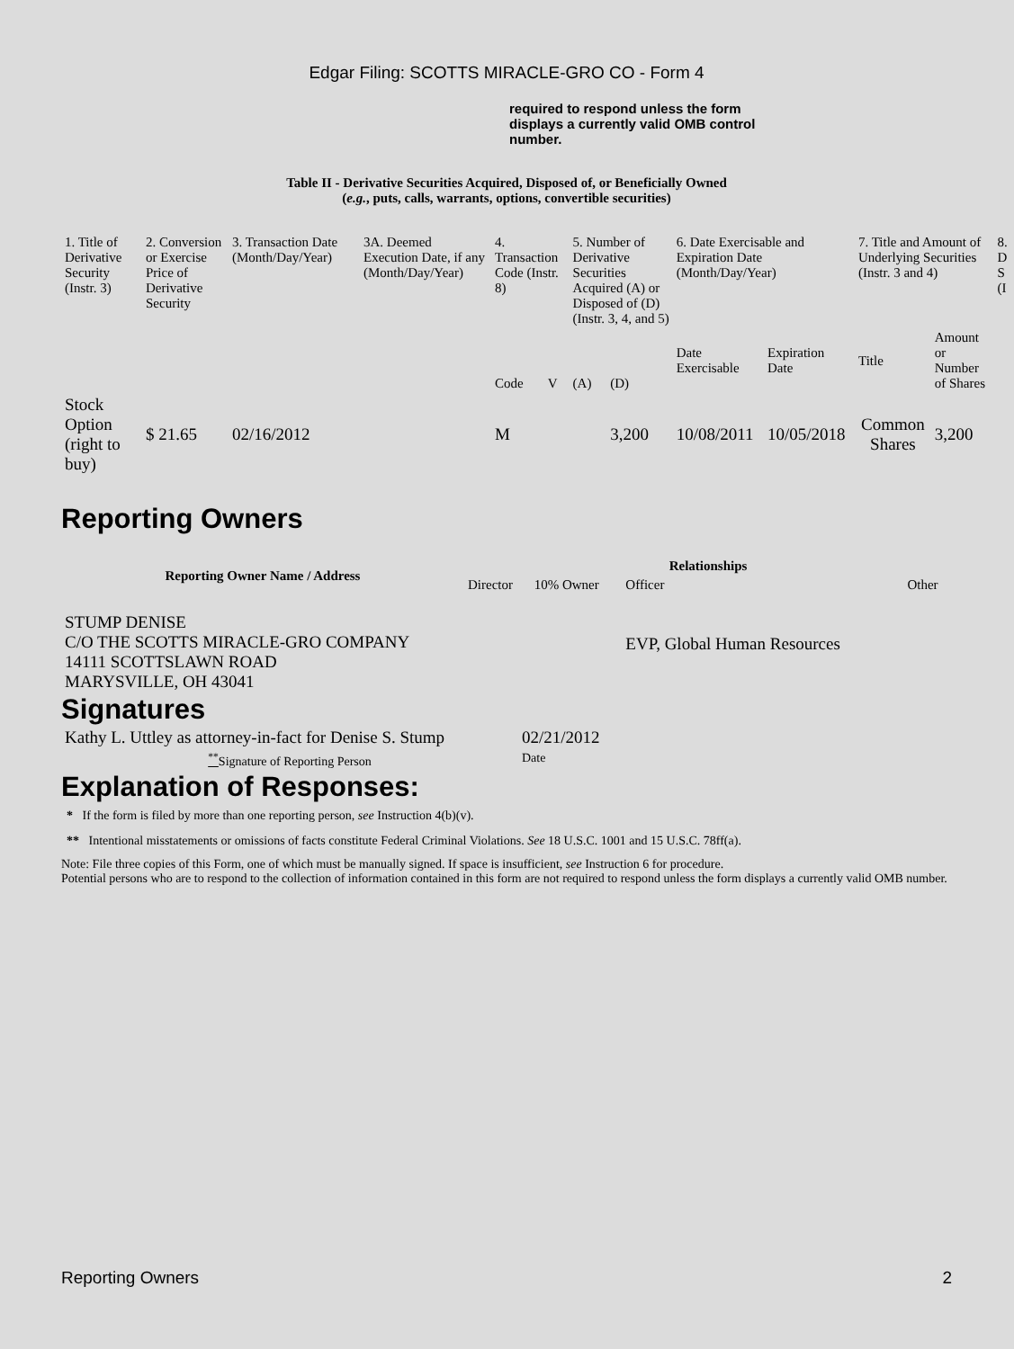Edgar Filing: SCOTTS MIRACLE-GRO CO - Form 4
required to respond unless the form displays a currently valid OMB control number.
Table II - Derivative Securities Acquired, Disposed of, or Beneficially Owned
(e.g., puts, calls, warrants, options, convertible securities)
| 1. Title of Derivative Security (Instr. 3) | 2. Conversion or Exercise Price of Derivative Security | 3. Transaction Date (Month/Day/Year) | 3A. Deemed Execution Date, if any (Month/Day/Year) | 4. Transaction Code (Instr. 8) | | 5. Number of Derivative Securities Acquired (A) or Disposed of (D) (Instr. 3, 4, and 5) | | 6. Date Exercisable and Expiration Date (Month/Day/Year) | | 7. Title and Amount of Underlying Securities (Instr. 3 and 4) | | 8. D S (I |
| --- | --- | --- | --- | --- | --- | --- | --- | --- | --- | --- | --- | --- |
| | | | | Code | V | (A) | (D) | Date Exercisable | Expiration Date | Title | Amount or Number of Shares | |
| Stock Option (right to buy) | $ 21.65 | 02/16/2012 | | M | | | 3,200 | 10/08/2011 | 10/05/2018 | Common Shares | 3,200 | |
Reporting Owners
| Reporting Owner Name / Address | Relationships | | | |
| --- | --- | --- | --- | --- |
| | Director | 10% Owner | Officer | Other |
| STUMP DENISE C/O THE SCOTTS MIRACLE-GRO COMPANY 14111 SCOTTSLAWN ROAD MARYSVILLE, OH 43041 | | | EVP, Global Human Resources | |
Signatures
| Kathy L. Uttley as attorney-in-fact for Denise S. Stump | 02/21/2012 |
| <sup>**</sup> Signature of Reporting Person | Date |
Explanation of Responses:
* If the form is filed by more than one reporting person, see Instruction 4(b)(v).
** Intentional misstatements or omissions of facts constitute Federal Criminal Violations. See 18 U.S.C. 1001 and 15 U.S.C. 78ff(a).
Note: File three copies of this Form, one of which must be manually signed. If space is insufficient, see Instruction 6 for procedure.
Potential persons who are to respond to the collection of information contained in this form are not required to respond unless the form displays a currently valid OMB number.
Reporting Owners 2